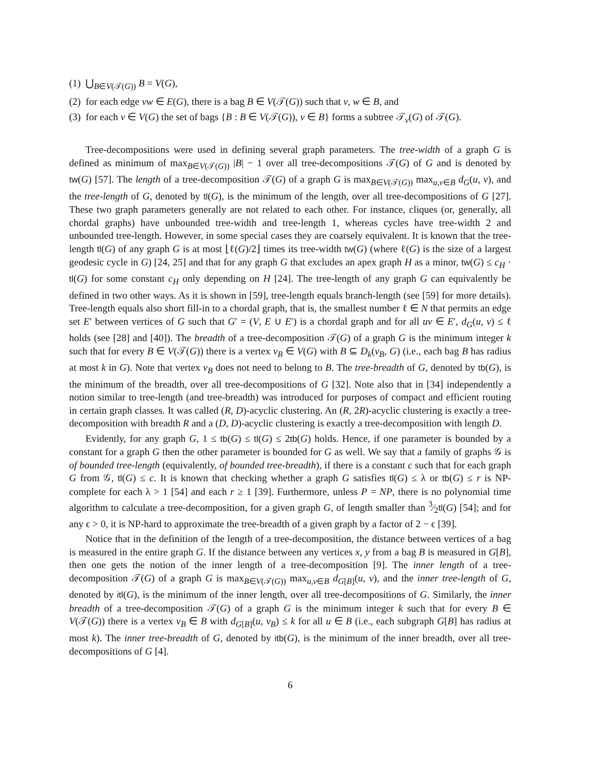(1) ⋃<sub>B∈V(𝒯(G))</sub> B = V(G),
(2) for each edge vw ∈ E(G), there is a bag B ∈ V(𝒯(G)) such that v, w ∈ B, and
(3) for each v ∈ V(G) the set of bags {B : B ∈ V(𝒯(G)), v ∈ B} forms a subtree 𝒯<sub>v</sub>(G) of 𝒯(G).
Tree-decompositions were used in defining several graph parameters. The tree-width of a graph G is defined as minimum of max<sub>B∈V(𝒯(G))</sub> |B| − 1 over all tree-decompositions 𝒯(G) of G and is denoted by tw(G) [57]. The length of a tree-decomposition 𝒯(G) of a graph G is max<sub>B∈V(𝒯(G))</sub> max<sub>u,v∈B</sub> d<sub>G</sub>(u, v), and the tree-length of G, denoted by tl(G), is the minimum of the length, over all tree-decompositions of G [27]. These two graph parameters generally are not related to each other. For instance, cliques (or, generally, all chordal graphs) have unbounded tree-width and tree-length 1, whereas cycles have tree-width 2 and unbounded tree-length. However, in some special cases they are coarsely equivalent. It is known that the tree-length tl(G) of any graph G is at most ⌊ℓ(G)/2⌋ times its tree-width tw(G) (where ℓ(G) is the size of a largest geodesic cycle in G) [24, 25] and that for any graph G that excludes an apex graph H as a minor, tw(G) ≤ c<sub>H</sub> · tl(G) for some constant c<sub>H</sub> only depending on H [24]. The tree-length of any graph G can equivalently be defined in two other ways. As it is shown in [59], tree-length equals branch-length (see [59] for more details). Tree-length equals also short fill-in to a chordal graph, that is, the smallest number ℓ ∈ N that permits an edge set E′ between vertices of G such that G′ = (V, E ∪ E′) is a chordal graph and for all uv ∈ E′, d<sub>G</sub>(u, v) ≤ ℓ holds (see [28] and [40]). The breadth of a tree-decomposition 𝒯(G) of a graph G is the minimum integer k such that for every B ∈ V(𝒯(G)) there is a vertex v<sub>B</sub> ∈ V(G) with B ⊆ D<sub>k</sub>(v<sub>B</sub>, G) (i.e., each bag B has radius at most k in G). Note that vertex v<sub>B</sub> does not need to belong to B. The tree-breadth of G, denoted by tb(G), is the minimum of the breadth, over all tree-decompositions of G [32]. Note also that in [34] independently a notion similar to tree-length (and tree-breadth) was introduced for purposes of compact and efficient routing in certain graph classes. It was called (R, D)-acyclic clustering. An (R, 2R)-acyclic clustering is exactly a tree-decomposition with breadth R and a (D, D)-acyclic clustering is exactly a tree-decomposition with length D.
Evidently, for any graph G, 1 ≤ tb(G) ≤ tl(G) ≤ 2tb(G) holds. Hence, if one parameter is bounded by a constant for a graph G then the other parameter is bounded for G as well. We say that a family of graphs 𝒢 is of bounded tree-length (equivalently, of bounded tree-breadth), if there is a constant c such that for each graph G from 𝒢, tl(G) ≤ c. It is known that checking whether a graph G satisfies tl(G) ≤ λ or tb(G) ≤ r is NP-complete for each λ > 1 [54] and each r ≥ 1 [39]. Furthermore, unless P = NP, there is no polynomial time algorithm to calculate a tree-decomposition, for a given graph G, of length smaller than 3⁄2tl(G) [54]; and for any ϵ > 0, it is NP-hard to approximate the tree-breadth of a given graph by a factor of 2 − ϵ [39].
Notice that in the definition of the length of a tree-decomposition, the distance between vertices of a bag is measured in the entire graph G. If the distance between any vertices x, y from a bag B is measured in G[B], then one gets the notion of the inner length of a tree-decomposition [9]. The inner length of a tree-decomposition 𝒯(G) of a graph G is max<sub>B∈V(𝒯(G))</sub> max<sub>u,v∈B</sub> d<sub>G[B]</sub>(u, v), and the inner tree-length of G, denoted by itl(G), is the minimum of the inner length, over all tree-decompositions of G. Similarly, the inner breadth of a tree-decomposition 𝒯(G) of a graph G is the minimum integer k such that for every B ∈ V(𝒯(G)) there is a vertex v<sub>B</sub> ∈ B with d<sub>G[B]</sub>(u, v<sub>B</sub>) ≤ k for all u ∈ B (i.e., each subgraph G[B] has radius at most k). The inner tree-breadth of G, denoted by itb(G), is the minimum of the inner breadth, over all tree-decompositions of G [4].
6